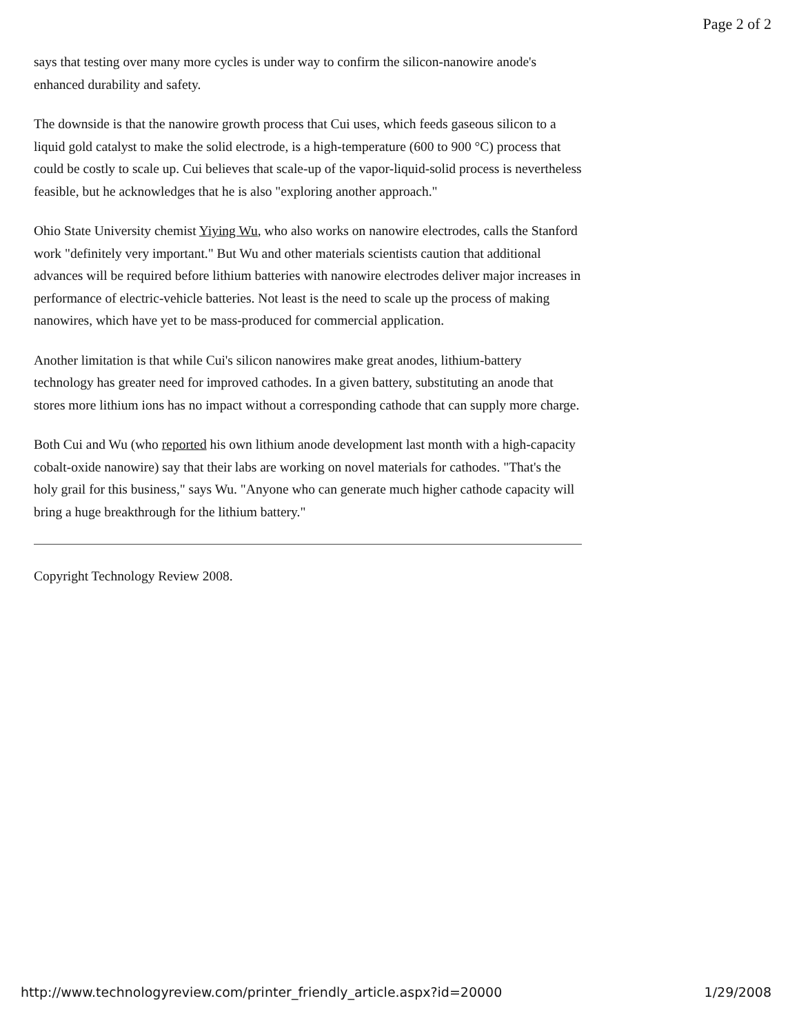Page 2 of 2
says that testing over many more cycles is under way to confirm the silicon-nanowire anode's enhanced durability and safety.
The downside is that the nanowire growth process that Cui uses, which feeds gaseous silicon to a liquid gold catalyst to make the solid electrode, is a high-temperature (600 to 900 °C) process that could be costly to scale up. Cui believes that scale-up of the vapor-liquid-solid process is nevertheless feasible, but he acknowledges that he is also "exploring another approach."
Ohio State University chemist Yiying Wu, who also works on nanowire electrodes, calls the Stanford work "definitely very important." But Wu and other materials scientists caution that additional advances will be required before lithium batteries with nanowire electrodes deliver major increases in performance of electric-vehicle batteries. Not least is the need to scale up the process of making nanowires, which have yet to be mass-produced for commercial application.
Another limitation is that while Cui's silicon nanowires make great anodes, lithium-battery technology has greater need for improved cathodes. In a given battery, substituting an anode that stores more lithium ions has no impact without a corresponding cathode that can supply more charge.
Both Cui and Wu (who reported his own lithium anode development last month with a high-capacity cobalt-oxide nanowire) say that their labs are working on novel materials for cathodes. "That's the holy grail for this business," says Wu. "Anyone who can generate much higher cathode capacity will bring a huge breakthrough for the lithium battery."
Copyright Technology Review 2008.
http://www.technologyreview.com/printer_friendly_article.aspx?id=20000 1/29/2008